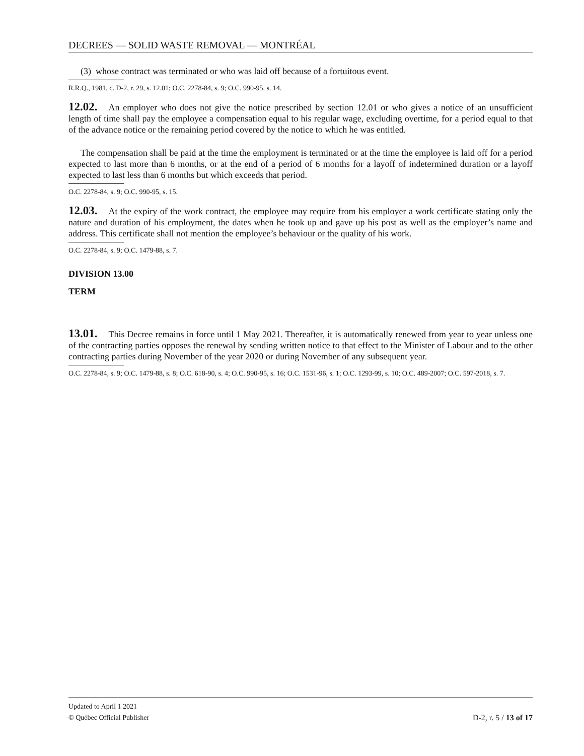DECREES — SOLID WASTE REMOVAL — MONTRÉAL
(3) whose contract was terminated or who was laid off because of a fortuitous event.
R.R.Q., 1981, c. D-2, r. 29, s. 12.01; O.C. 2278-84, s. 9; O.C. 990-95, s. 14.
12.02. An employer who does not give the notice prescribed by section 12.01 or who gives a notice of an unsufficient length of time shall pay the employee a compensation equal to his regular wage, excluding overtime, for a period equal to that of the advance notice or the remaining period covered by the notice to which he was entitled.
The compensation shall be paid at the time the employment is terminated or at the time the employee is laid off for a period expected to last more than 6 months, or at the end of a period of 6 months for a layoff of indetermined duration or a layoff expected to last less than 6 months but which exceeds that period.
O.C. 2278-84, s. 9; O.C. 990-95, s. 15.
12.03. At the expiry of the work contract, the employee may require from his employer a work certificate stating only the nature and duration of his employment, the dates when he took up and gave up his post as well as the employer’s name and address. This certificate shall not mention the employee’s behaviour or the quality of his work.
O.C. 2278-84, s. 9; O.C. 1479-88, s. 7.
DIVISION 13.00
TERM
13.01. This Decree remains in force until 1 May 2021. Thereafter, it is automatically renewed from year to year unless one of the contracting parties opposes the renewal by sending written notice to that effect to the Minister of Labour and to the other contracting parties during November of the year 2020 or during November of any subsequent year.
O.C. 2278-84, s. 9; O.C. 1479-88, s. 8; O.C. 618-90, s. 4; O.C. 990-95, s. 16; O.C. 1531-96, s. 1; O.C. 1293-99, s. 10; O.C. 489-2007; O.C. 597-2018, s. 7.
Updated to April 1 2021
D-2, r. 5 / 13 of 17 © Québec Official Publisher